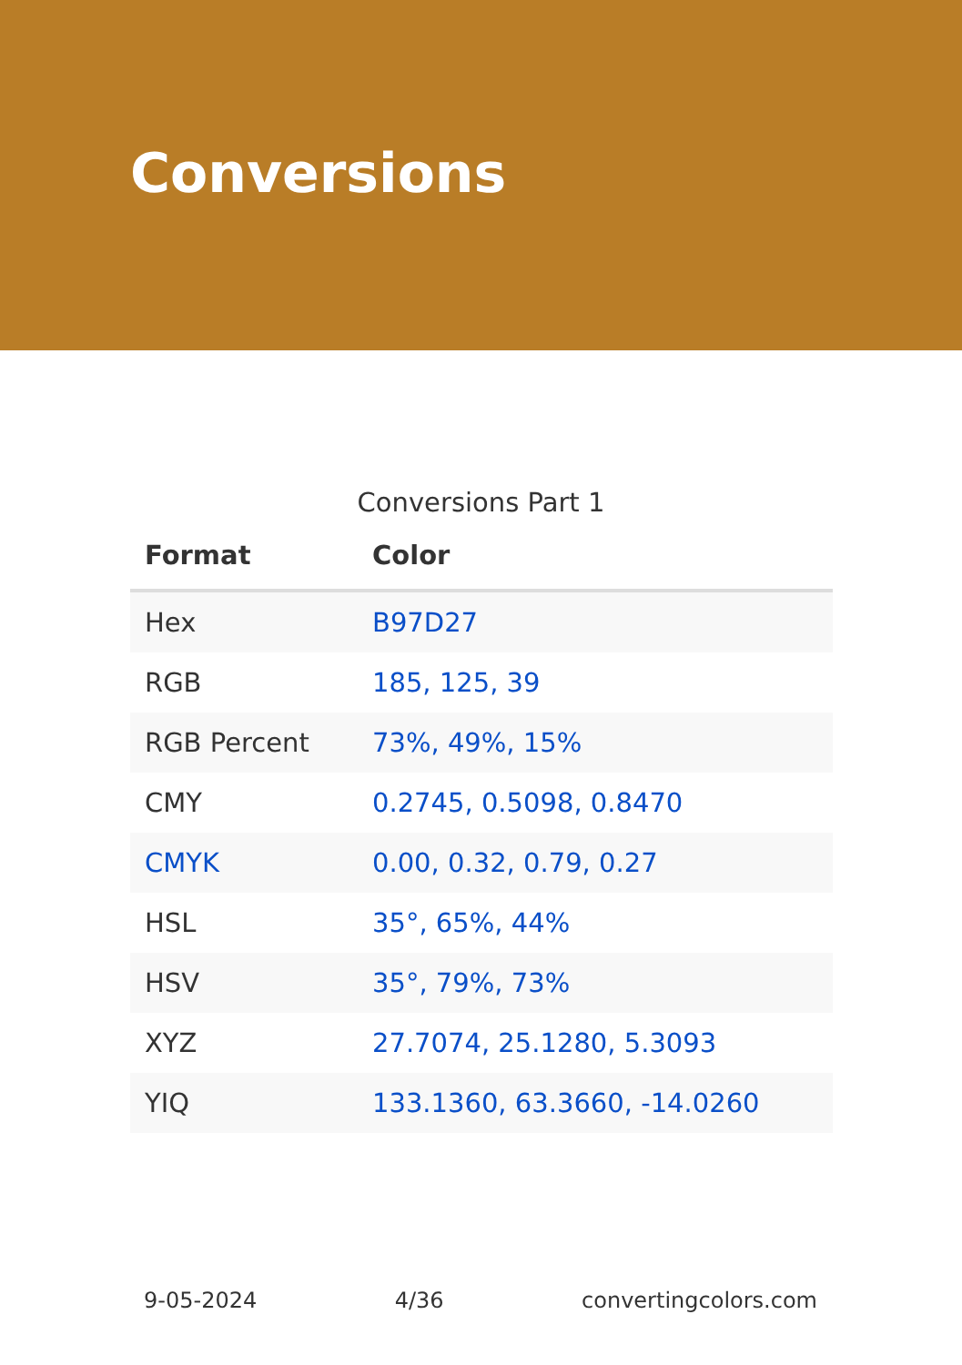Conversions
Conversions Part 1
| Format | Color |
| --- | --- |
| Hex | B97D27 |
| RGB | 185, 125, 39 |
| RGB Percent | 73%, 49%, 15% |
| CMY | 0.2745, 0.5098, 0.8470 |
| CMYK | 0.00, 0.32, 0.79, 0.27 |
| HSL | 35°, 65%, 44% |
| HSV | 35°, 79%, 73% |
| XYZ | 27.7074, 25.1280, 5.3093 |
| YIQ | 133.1360, 63.3660, -14.0260 |
9-05-2024 4/36 convertingcolors.com